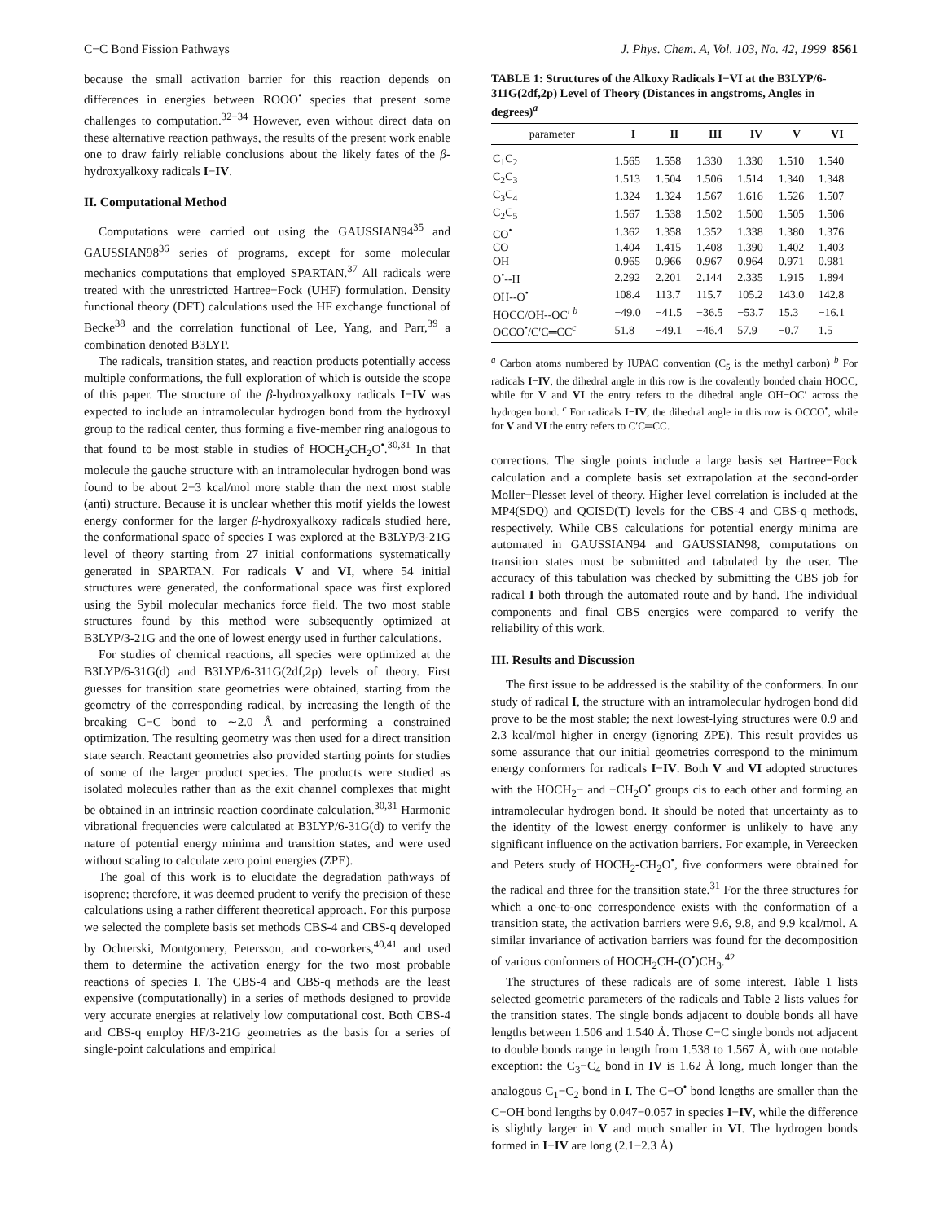C−C Bond Fission Pathways J. Phys. Chem. A, Vol. 103, No. 42, 1999 8561
because the small activation barrier for this reaction depends on differences in energies between ROOO<sup>•</sup> species that present some challenges to computation.<sup>32−34</sup> However, even without direct data on these alternative reaction pathways, the results of the present work enable one to draw fairly reliable conclusions about the likely fates of the β-hydroxyalkoxy radicals I−IV.
II. Computational Method
Computations were carried out using the GAUSSIAN94<sup>35</sup> and GAUSSIAN98<sup>36</sup> series of programs, except for some molecular mechanics computations that employed SPARTAN.<sup>37</sup> All radicals were treated with the unrestricted Hartree−Fock (UHF) formulation. Density functional theory (DFT) calculations used the HF exchange functional of Becke<sup>38</sup> and the correlation functional of Lee, Yang, and Parr,<sup>39</sup> a combination denoted B3LYP.
The radicals, transition states, and reaction products potentially access multiple conformations, the full exploration of which is outside the scope of this paper. The structure of the β-hydroxyalkoxy radicals I−IV was expected to include an intramolecular hydrogen bond from the hydroxyl group to the radical center, thus forming a five-member ring analogous to that found to be most stable in studies of HOCH<sub>2</sub>CH<sub>2</sub>O<sup>•</sup>.<sup>30,31</sup> In that molecule the gauche structure with an intramolecular hydrogen bond was found to be about 2−3 kcal/mol more stable than the next most stable (anti) structure. Because it is unclear whether this motif yields the lowest energy conformer for the larger β-hydroxyalkoxy radicals studied here, the conformational space of species I was explored at the B3LYP/3-21G level of theory starting from 27 initial conformations systematically generated in SPARTAN. For radicals V and VI, where 54 initial structures were generated, the conformational space was first explored using the Sybil molecular mechanics force field. The two most stable structures found by this method were subsequently optimized at B3LYP/3-21G and the one of lowest energy used in further calculations.
For studies of chemical reactions, all species were optimized at the B3LYP/6-31G(d) and B3LYP/6-311G(2df,2p) levels of theory. First guesses for transition state geometries were obtained, starting from the geometry of the corresponding radical, by increasing the length of the breaking C−C bond to ∼2.0 Å and performing a constrained optimization. The resulting geometry was then used for a direct transition state search. Reactant geometries also provided starting points for studies of some of the larger product species. The products were studied as isolated molecules rather than as the exit channel complexes that might be obtained in an intrinsic reaction coordinate calculation.<sup>30,31</sup> Harmonic vibrational frequencies were calculated at B3LYP/6-31G(d) to verify the nature of potential energy minima and transition states, and were used without scaling to calculate zero point energies (ZPE).
The goal of this work is to elucidate the degradation pathways of isoprene; therefore, it was deemed prudent to verify the precision of these calculations using a rather different theoretical approach. For this purpose we selected the complete basis set methods CBS-4 and CBS-q developed by Ochterski, Montgomery, Petersson, and co-workers,<sup>40,41</sup> and used them to determine the activation energy for the two most probable reactions of species I. The CBS-4 and CBS-q methods are the least expensive (computationally) in a series of methods designed to provide very accurate energies at relatively low computational cost. Both CBS-4 and CBS-q employ HF/3-21G geometries as the basis for a series of single-point calculations and empirical
TABLE 1: Structures of the Alkoxy Radicals I−VI at the B3LYP/6-311G(2df,2p) Level of Theory (Distances in angstroms, Angles in degrees)<sup>a</sup>
| parameter | I | II | III | IV | V | VI |
| --- | --- | --- | --- | --- | --- | --- |
| C<sub>1</sub>C<sub>2</sub> | 1.565 | 1.558 | 1.330 | 1.330 | 1.510 | 1.540 |
| C<sub>2</sub>C<sub>3</sub> | 1.513 | 1.504 | 1.506 | 1.514 | 1.340 | 1.348 |
| C<sub>3</sub>C<sub>4</sub> | 1.324 | 1.324 | 1.567 | 1.616 | 1.526 | 1.507 |
| C<sub>2</sub>C<sub>5</sub> | 1.567 | 1.538 | 1.502 | 1.500 | 1.505 | 1.506 |
| CO<sup>•</sup> | 1.362 | 1.358 | 1.352 | 1.338 | 1.380 | 1.376 |
| CO | 1.404 | 1.415 | 1.408 | 1.390 | 1.402 | 1.403 |
| OH | 0.965 | 0.966 | 0.967 | 0.964 | 0.971 | 0.981 |
| O<sup>•</sup>--H | 2.292 | 2.201 | 2.144 | 2.335 | 1.915 | 1.894 |
| OH--O<sup>•</sup> | 108.4 | 113.7 | 115.7 | 105.2 | 143.0 | 142.8 |
| HOCC/OH--OC′ <sup>b</sup> | −49.0 | −41.5 | −36.5 | −53.7 | 15.3 | −16.1 |
| OCCO<sup>•</sup>/C′C═CC<sup>c</sup> | 51.8 | −49.1 | −46.4 | 57.9 | −0.7 | 1.5 |
<sup>a</sup> Carbon atoms numbered by IUPAC convention (C<sub>5</sub> is the methyl carbon) <sup>b</sup> For radicals I−IV, the dihedral angle in this row is the covalently bonded chain HOCC, while for V and VI the entry refers to the dihedral angle OH−OC′ across the hydrogen bond. <sup>c</sup> For radicals I−IV, the dihedral angle in this row is OCCO<sup>•</sup>, while for V and VI the entry refers to C′C═CC.
corrections. The single points include a large basis set Hartree−Fock calculation and a complete basis set extrapolation at the second-order Moller−Plesset level of theory. Higher level correlation is included at the MP4(SDQ) and QCISD(T) levels for the CBS-4 and CBS-q methods, respectively. While CBS calculations for potential energy minima are automated in GAUSSIAN94 and GAUSSIAN98, computations on transition states must be submitted and tabulated by the user. The accuracy of this tabulation was checked by submitting the CBS job for radical I both through the automated route and by hand. The individual components and final CBS energies were compared to verify the reliability of this work.
III. Results and Discussion
The first issue to be addressed is the stability of the conformers. In our study of radical I, the structure with an intramolecular hydrogen bond did prove to be the most stable; the next lowest-lying structures were 0.9 and 2.3 kcal/mol higher in energy (ignoring ZPE). This result provides us some assurance that our initial geometries correspond to the minimum energy conformers for radicals I−IV. Both V and VI adopted structures with the HOCH<sub>2</sub>− and −CH<sub>2</sub>O<sup>•</sup> groups cis to each other and forming an intramolecular hydrogen bond. It should be noted that uncertainty as to the identity of the lowest energy conformer is unlikely to have any significant influence on the activation barriers. For example, in Vereecken and Peters study of HOCH<sub>2</sub>-CH<sub>2</sub>O<sup>•</sup>, five conformers were obtained for the radical and three for the transition state.<sup>31</sup> For the three structures for which a one-to-one correspondence exists with the conformation of a transition state, the activation barriers were 9.6, 9.8, and 9.9 kcal/mol. A similar invariance of activation barriers was found for the decomposition of various conformers of HOCH<sub>2</sub>CH-(O<sup>•</sup>)CH<sub>3</sub>.<sup>42</sup>
The structures of these radicals are of some interest. Table 1 lists selected geometric parameters of the radicals and Table 2 lists values for the transition states. The single bonds adjacent to double bonds all have lengths between 1.506 and 1.540 Å. Those C−C single bonds not adjacent to double bonds range in length from 1.538 to 1.567 Å, with one notable exception: the C<sub>3</sub>−C<sub>4</sub> bond in IV is 1.62 Å long, much longer than the analogous C<sub>1</sub>−C<sub>2</sub> bond in I. The C−O<sup>•</sup> bond lengths are smaller than the C−OH bond lengths by 0.047−0.057 in species I−IV, while the difference is slightly larger in V and much smaller in VI. The hydrogen bonds formed in I−IV are long (2.1−2.3 Å)